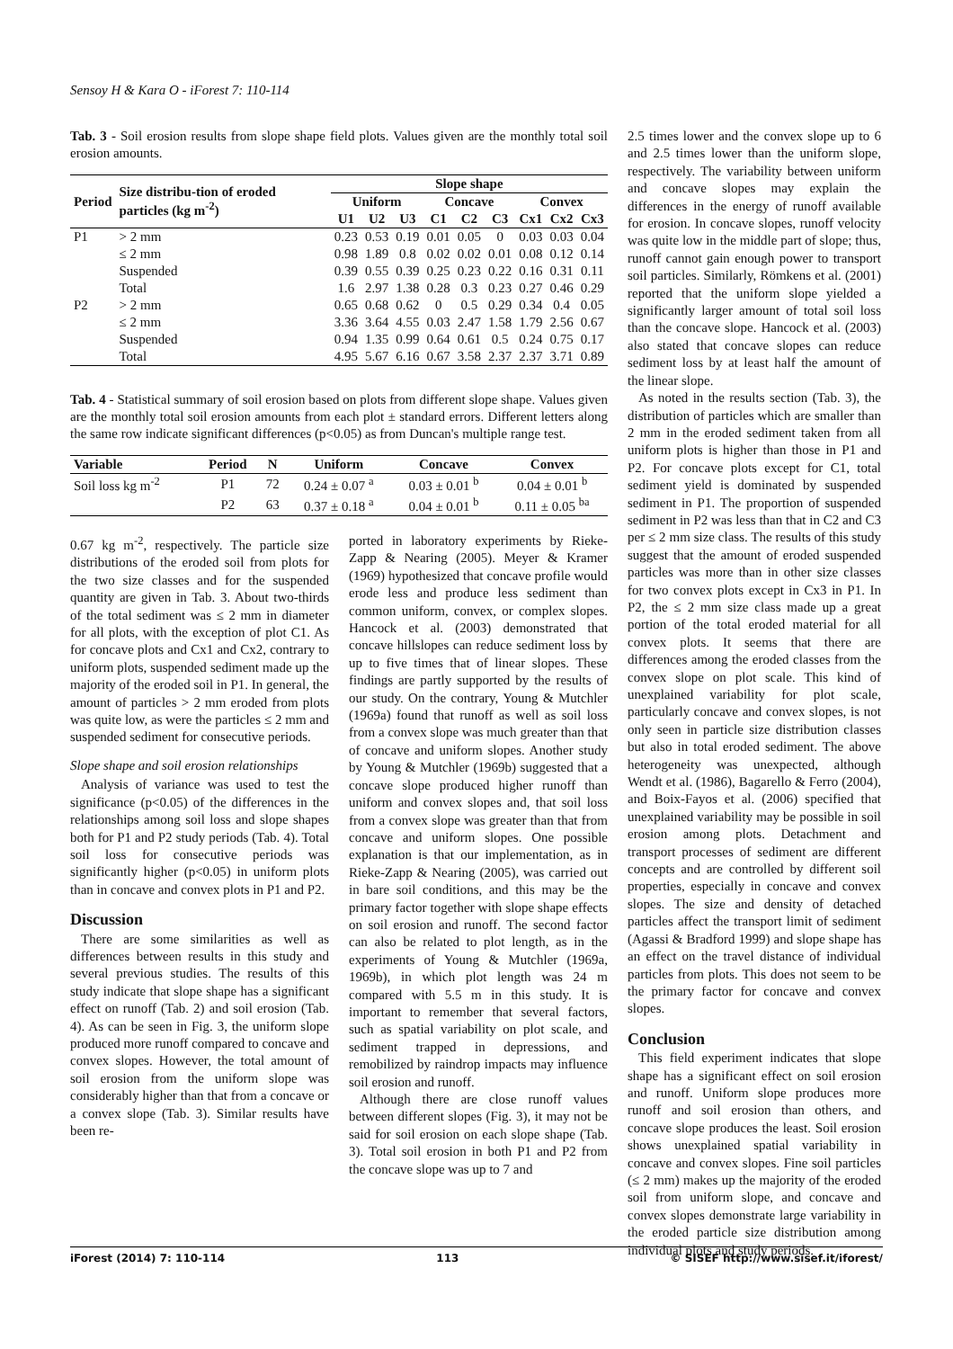Sensoy H & Kara O - iForest 7: 110-114
Tab. 3 - Soil erosion results from slope shape field plots. Values given are the monthly total soil erosion amounts.
| Period | Size distribu-tion of eroded particles (kg m<sup>-2</sup>) | Slope shape | | | | | | | | |
| --- | --- | --- | --- | --- | --- | --- | --- | --- | --- | --- |
| | | Uniform | | | Concave | | | Convex | | |
| | | U1 | U2 | U3 | C1 | C2 | C3 | Cx1 | Cx2 | Cx3 |
| P1 | > 2 mm | 0.23 | 0.53 | 0.19 | 0.01 | 0.05 | 0 | 0.03 | 0.03 | 0.04 |
| | ≤ 2 mm | 0.98 | 1.89 | 0.8 | 0.02 | 0.02 | 0.01 | 0.08 | 0.12 | 0.14 |
| | Suspended | 0.39 | 0.55 | 0.39 | 0.25 | 0.23 | 0.22 | 0.16 | 0.31 | 0.11 |
| | Total | 1.6 | 2.97 | 1.38 | 0.28 | 0.3 | 0.23 | 0.27 | 0.46 | 0.29 |
| P2 | > 2 mm | 0.65 | 0.68 | 0.62 | 0 | 0.5 | 0.29 | 0.34 | 0.4 | 0.05 |
| | ≤ 2 mm | 3.36 | 3.64 | 4.55 | 0.03 | 2.47 | 1.58 | 1.79 | 2.56 | 0.67 |
| | Suspended | 0.94 | 1.35 | 0.99 | 0.64 | 0.61 | 0.5 | 0.24 | 0.75 | 0.17 |
| | Total | 4.95 | 5.67 | 6.16 | 0.67 | 3.58 | 2.37 | 2.37 | 3.71 | 0.89 |
Tab. 4 - Statistical summary of soil erosion based on plots from different slope shape. Values given are the monthly total soil erosion amounts from each plot ± standard errors. Different letters along the same row indicate significant differences (p<0.05) as from Duncan's multiple range test.
| Variable | Period | N | Uniform | Concave | Convex |
| --- | --- | --- | --- | --- | --- |
| Soil loss kg m<sup>-2</sup> | P1 | 72 | 0.24 ± 0.07 <sup>a</sup> | 0.03 ± 0.01 <sup>b</sup> | 0.04 ± 0.01 <sup>b</sup> |
| | P2 | 63 | 0.37 ± 0.18 <sup>a</sup> | 0.04 ± 0.01 <sup>b</sup> | 0.11 ± 0.05 <sup>ba</sup> |
0.67 kg m<sup>-2</sup>, respectively. The particle size distributions of the eroded soil from plots for the two size classes and for the suspended quantity are given in Tab. 3. About two-thirds of the total sediment was ≤ 2 mm in diameter for all plots, with the exception of plot C1. As for concave plots and Cx1 and Cx2, contrary to uniform plots, suspended sediment made up the majority of the eroded soil in P1. In general, the amount of particles > 2 mm eroded from plots was quite low, as were the particles ≤ 2 mm and suspended sediment for consecutive periods.
Slope shape and soil erosion relationships
Analysis of variance was used to test the significance (p<0.05) of the differences in the relationships among soil loss and slope shapes both for P1 and P2 study periods (Tab. 4). Total soil loss for consecutive periods was significantly higher (p<0.05) in uniform plots than in concave and convex plots in P1 and P2.
Discussion
There are some similarities as well as differences between results in this study and several previous studies. The results of this study indicate that slope shape has a significant effect on runoff (Tab. 2) and soil erosion (Tab. 4). As can be seen in Fig. 3, the uniform slope produced more runoff compared to concave and convex slopes. However, the total amount of soil erosion from the uniform slope was considerably higher than that from a concave or a convex slope (Tab. 3). Similar results have been re-
ported in laboratory experiments by Rieke-Zapp & Nearing (2005). Meyer & Kramer (1969) hypothesized that concave profile would erode less and produce less sediment than common uniform, convex, or complex slopes. Hancock et al. (2003) demonstrated that concave hillslopes can reduce sediment loss by up to five times that of linear slopes. These findings are partly supported by the results of our study. On the contrary, Young & Mutchler (1969a) found that runoff as well as soil loss from a convex slope was much greater than that of concave and uniform slopes. Another study by Young & Mutchler (1969b) suggested that a concave slope produced higher runoff than uniform and convex slopes and, that soil loss from a convex slope was greater than that from concave and uniform slopes. One possible explanation is that our implementation, as in Rieke-Zapp & Nearing (2005), was carried out in bare soil conditions, and this may be the primary factor together with slope shape effects on soil erosion and runoff. The second factor can also be related to plot length, as in the experiments of Young & Mutchler (1969a, 1969b), in which plot length was 24 m compared with 5.5 m in this study. It is important to remember that several factors, such as spatial variability on plot scale, and sediment trapped in depressions, and remobilized by raindrop impacts may influence soil erosion and runoff.
Although there are close runoff values between different slopes (Fig. 3), it may not be said for soil erosion on each slope shape (Tab. 3). Total soil erosion in both P1 and P2 from the concave slope was up to 7 and
2.5 times lower and the convex slope up to 6 and 2.5 times lower than the uniform slope, respectively. The variability between uniform and concave slopes may explain the differences in the energy of runoff available for erosion. In concave slopes, runoff velocity was quite low in the middle part of slope; thus, runoff cannot gain enough power to transport soil particles. Similarly, Römkens et al. (2001) reported that the uniform slope yielded a significantly larger amount of total soil loss than the concave slope. Hancock et al. (2003) also stated that concave slopes can reduce sediment loss by at least half the amount of the linear slope.
As noted in the results section (Tab. 3), the distribution of particles which are smaller than 2 mm in the eroded sediment taken from all uniform plots is higher than those in P1 and P2. For concave plots except for C1, total sediment yield is dominated by suspended sediment in P1. The proportion of suspended sediment in P2 was less than that in C2 and C3 per ≤ 2 mm size class. The results of this study suggest that the amount of eroded suspended particles was more than in other size classes for two convex plots except in Cx3 in P1. In P2, the ≤ 2 mm size class made up a great portion of the total eroded material for all convex plots. It seems that there are differences among the eroded classes from the convex slope on plot scale. This kind of unexplained variability for plot scale, particularly concave and convex slopes, is not only seen in particle size distribution classes but also in total eroded sediment. The above heterogeneity was unexpected, although Wendt et al. (1986), Bagarello & Ferro (2004), and Boix-Fayos et al. (2006) specified that unexplained variability may be possible in soil erosion among plots. Detachment and transport processes of sediment are different concepts and are controlled by different soil properties, especially in concave and convex slopes. The size and density of detached particles affect the transport limit of sediment (Agassi & Bradford 1999) and slope shape has an effect on the travel distance of individual particles from plots. This does not seem to be the primary factor for concave and convex slopes.
Conclusion
This field experiment indicates that slope shape has a significant effect on soil erosion and runoff. Uniform slope produces more runoff and soil erosion than others, and concave slope produces the least. Soil erosion shows unexplained spatial variability in concave and convex slopes. Fine soil particles (≤ 2 mm) makes up the majority of the eroded soil from uniform slope, and concave and convex slopes demonstrate large variability in the eroded particle size distribution among individual plots and study periods.
iForest (2014) 7: 110-114 113 © SISEF http://www.sisef.it/iforest/